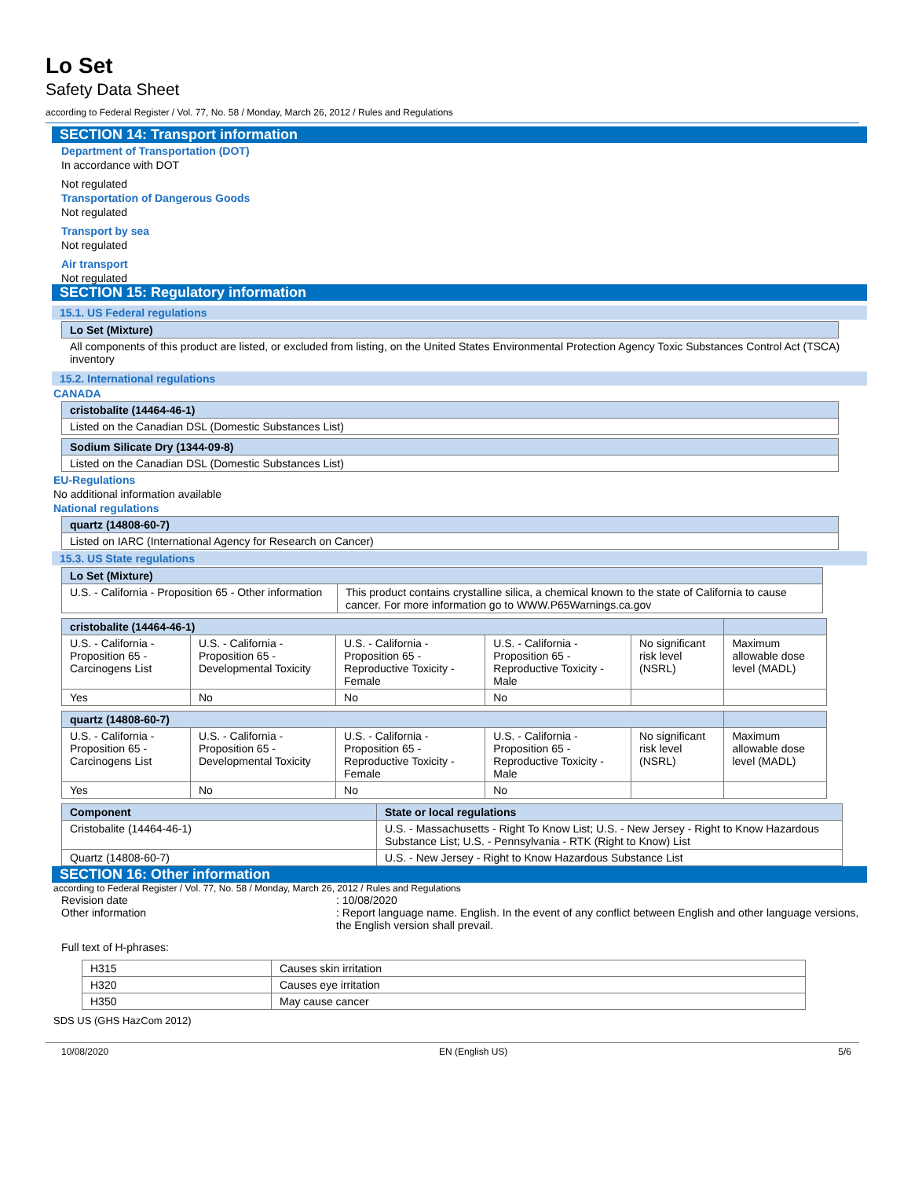Lo Set
Safety Data Sheet
according to Federal Register / Vol. 77, No. 58 / Monday, March 26, 2012 / Rules and Regulations
SECTION 14: Transport information
Department of Transportation (DOT)
In accordance with DOT
Not regulated
Transportation of Dangerous Goods
Not regulated
Transport by sea
Not regulated
Air transport
Not regulated
SECTION 15: Regulatory information
15.1. US Federal regulations
| Lo Set (Mixture) |
| --- |
All components of this product are listed, or excluded from listing, on the United States Environmental Protection Agency Toxic Substances Control Act (TSCA) inventory
15.2. International regulations
CANADA
| cristobalite (14464-46-1) |
| --- |
| Listed on the Canadian DSL (Domestic Substances List) |
| Sodium Silicate Dry (1344-09-8) |
| --- |
| Listed on the Canadian DSL (Domestic Substances List) |
EU-Regulations
No additional information available
National regulations
| quartz (14808-60-7) |
| --- |
| Listed on IARC (International Agency for Research on Cancer) |
15.3. US State regulations
| Lo Set (Mixture) | |
| --- | --- |
| U.S. - California - Proposition 65 - Other information | This product contains crystalline silica, a chemical known to the state of California to cause cancer. For more information go to WWW.P65Warnings.ca.gov |
| cristobalite (14464-46-1) | | | | | |
| --- | --- | --- | --- | --- | --- |
| U.S. - California - Proposition 65 - Carcinogens List | U.S. - California - Proposition 65 - Developmental Toxicity | U.S. - California - Proposition 65 - Reproductive Toxicity - Female | U.S. - California - Proposition 65 - Reproductive Toxicity - Male | No significant risk level (NSRL) | Maximum allowable dose level (MADL) |
| Yes | No | No | No | | |
| quartz (14808-60-7) | | | | | |
| --- | --- | --- | --- | --- | --- |
| U.S. - California - Proposition 65 - Carcinogens List | U.S. - California - Proposition 65 - Developmental Toxicity | U.S. - California - Proposition 65 - Reproductive Toxicity - Female | U.S. - California - Proposition 65 - Reproductive Toxicity - Male | No significant risk level (NSRL) | Maximum allowable dose level (MADL) |
| Yes | No | No | No | | |
| Component | State or local regulations |
| --- | --- |
| Cristobalite (14464-46-1) | U.S. - Massachusetts - Right To Know List; U.S. - New Jersey - Right to Know Hazardous Substance List; U.S. - Pennsylvania - RTK (Right to Know) List |
| Quartz (14808-60-7) | U.S. - New Jersey - Right to Know Hazardous Substance List |
SECTION 16: Other information
according to Federal Register / Vol. 77, No. 58 / Monday, March 26, 2012 / Rules and Regulations
| Revision date | : 10/08/2020 |
| Other information | : Report language name. English. In the event of any conflict between English and other language versions, the English version shall prevail. |
Full text of H-phrases:
| H315 | Causes skin irritation |
| H320 | Causes eye irritation |
| H350 | May cause cancer |
SDS US (GHS HazCom 2012)
10/08/2020 EN (English US) 5/6